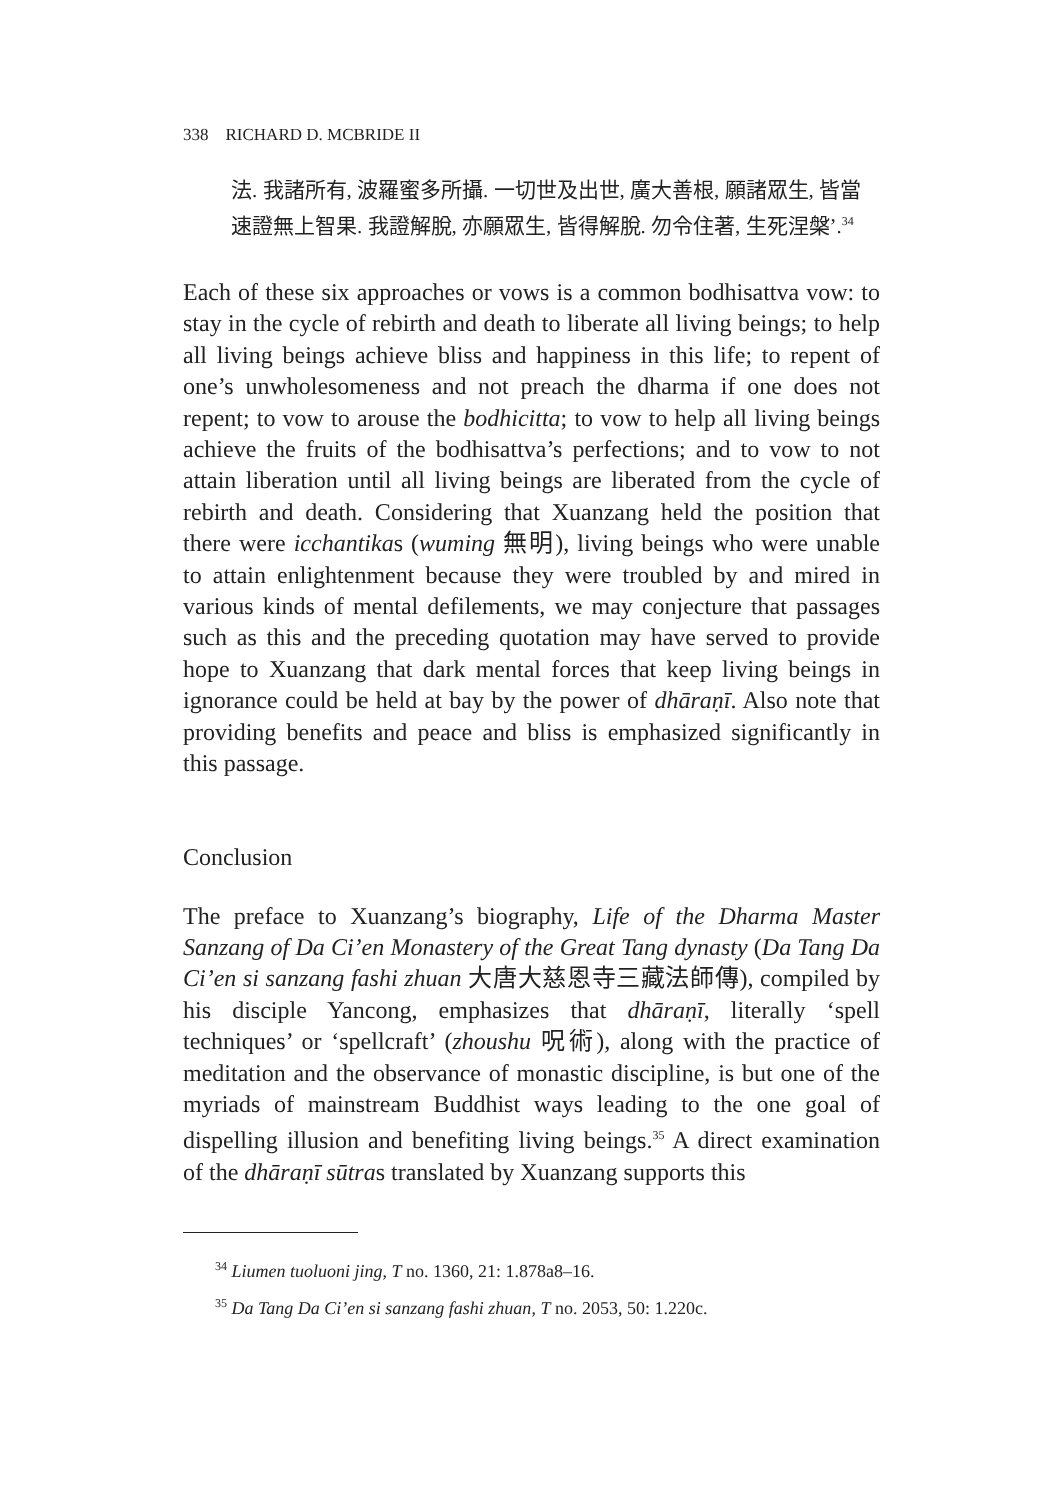338 RICHARD D. MCBRIDE II
法. 我諸所有, 波羅蜜多所攝. 一切世及出世, 廣大善根, 願諸眾生, 皆當速證無上智果. 我證解脫, 亦願眾生, 皆得解脫. 勿令住著, 生死涅槃’.<sup>34</sup>
Each of these six approaches or vows is a common bodhisattva vow: to stay in the cycle of rebirth and death to liberate all living beings; to help all living beings achieve bliss and happiness in this life; to repent of one’s unwholesomeness and not preach the dharma if one does not repent; to vow to arouse the bodhicitta; to vow to help all living beings achieve the fruits of the bodhisattva’s perfections; and to vow to not attain liberation until all living beings are liberated from the cycle of rebirth and death. Considering that Xuanzang held the position that there were icchantikas (wuming 無明), living beings who were unable to attain enlightenment because they were troubled by and mired in various kinds of mental defilements, we may conjecture that passages such as this and the preceding quotation may have served to provide hope to Xuanzang that dark mental forces that keep living beings in ignorance could be held at bay by the power of dhāraṇī. Also note that providing benefits and peace and bliss is emphasized significantly in this passage.
Conclusion
The preface to Xuanzang’s biography, Life of the Dharma Master Sanzang of Da Ci’en Monastery of the Great Tang dynasty (Da Tang Da Ci’en si sanzang fashi zhuan 大唐大慈恩寺三藏法師傳), compiled by his disciple Yancong, emphasizes that dhāraṇī, literally ‘spell techniques’ or ‘spellcraft’ (zhoushu 呪術), along with the practice of meditation and the observance of monastic discipline, is but one of the myriads of mainstream Buddhist ways leading to the one goal of dispelling illusion and benefiting living beings.<sup>35</sup> A direct examination of the dhāraṇī sūtras translated by Xuanzang supports this
<sup>34</sup> Liumen tuoluoni jing, T no. 1360, 21: 1.878a8–16.
<sup>35</sup> Da Tang Da Ci’en si sanzang fashi zhuan, T no. 2053, 50: 1.220c.